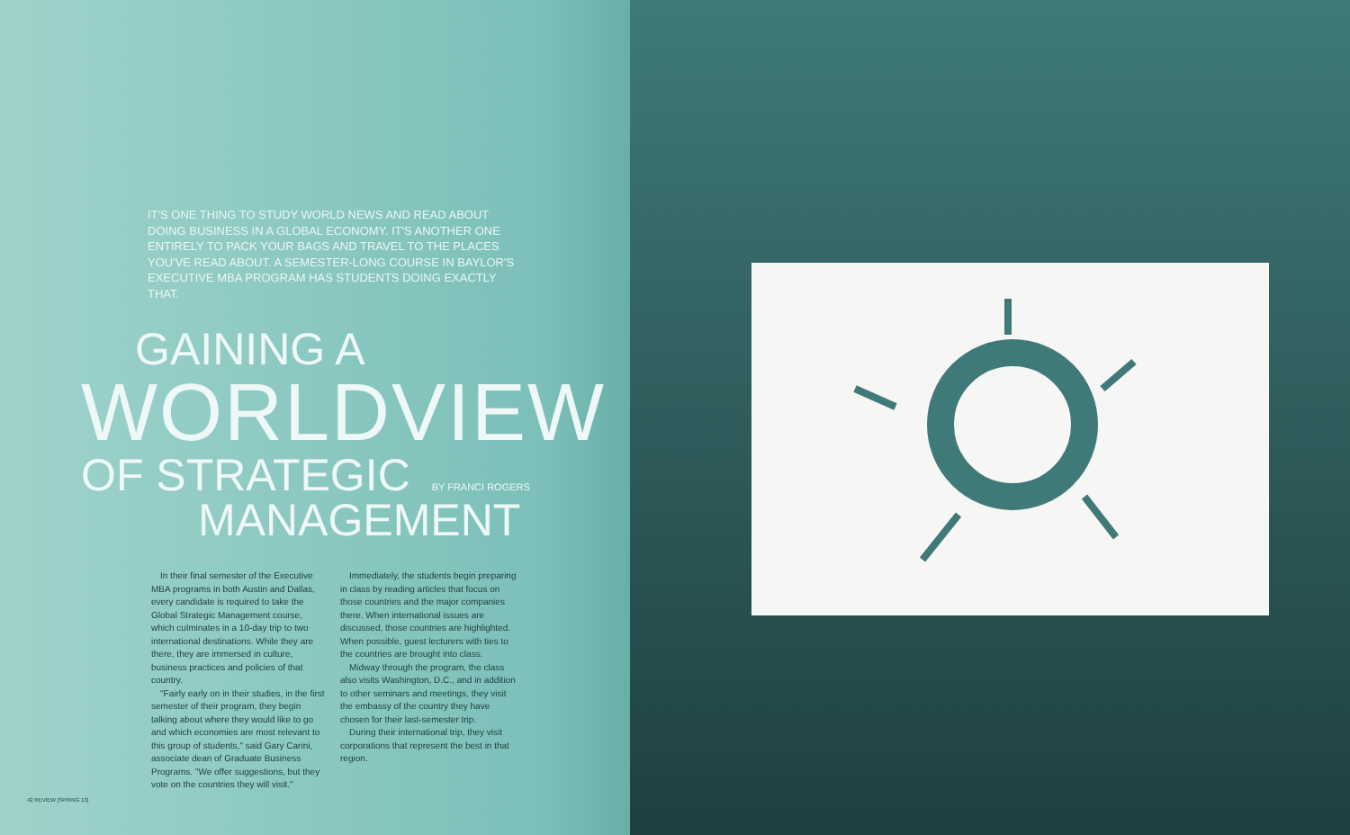IT'S ONE THING TO STUDY WORLD NEWS AND READ ABOUT DOING BUSINESS IN A GLOBAL ECONOMY. IT'S ANOTHER ONE ENTIRELY TO PACK YOUR BAGS AND TRAVEL TO THE PLACES YOU'VE READ ABOUT. A SEMESTER-LONG COURSE IN BAYLOR'S EXECUTIVE MBA PROGRAM HAS STUDENTS DOING EXACTLY THAT.
GAINING A
WORLDVIEW
OF STRATEGIC BY FRANCI ROGERS
MANAGEMENT
In their final semester of the Executive MBA programs in both Austin and Dallas, every candidate is required to take the Global Strategic Management course, which culminates in a 10-day trip to two international destinations. While they are there, they are immersed in culture, business practices and policies of that country.
"Fairly early on in their studies, in the first semester of their program, they begin talking about where they would like to go and which economies are most relevant to this group of students," said Gary Carini, associate dean of Graduate Business Programs. "We offer suggestions, but they vote on the countries they will visit."
Immediately, the students begin preparing in class by reading articles that focus on those countries and the major companies there. When international issues are discussed, those countries are highlighted. When possible, guest lecturers with ties to the countries are brought into class.
Midway through the program, the class also visits Washington, D.C., and in addition to other seminars and meetings, they visit the embassy of the country they have chosen for their last-semester trip.
During their international trip, they visit corporations that represent the best in that region.
42 REVIEW [SPRING 13]